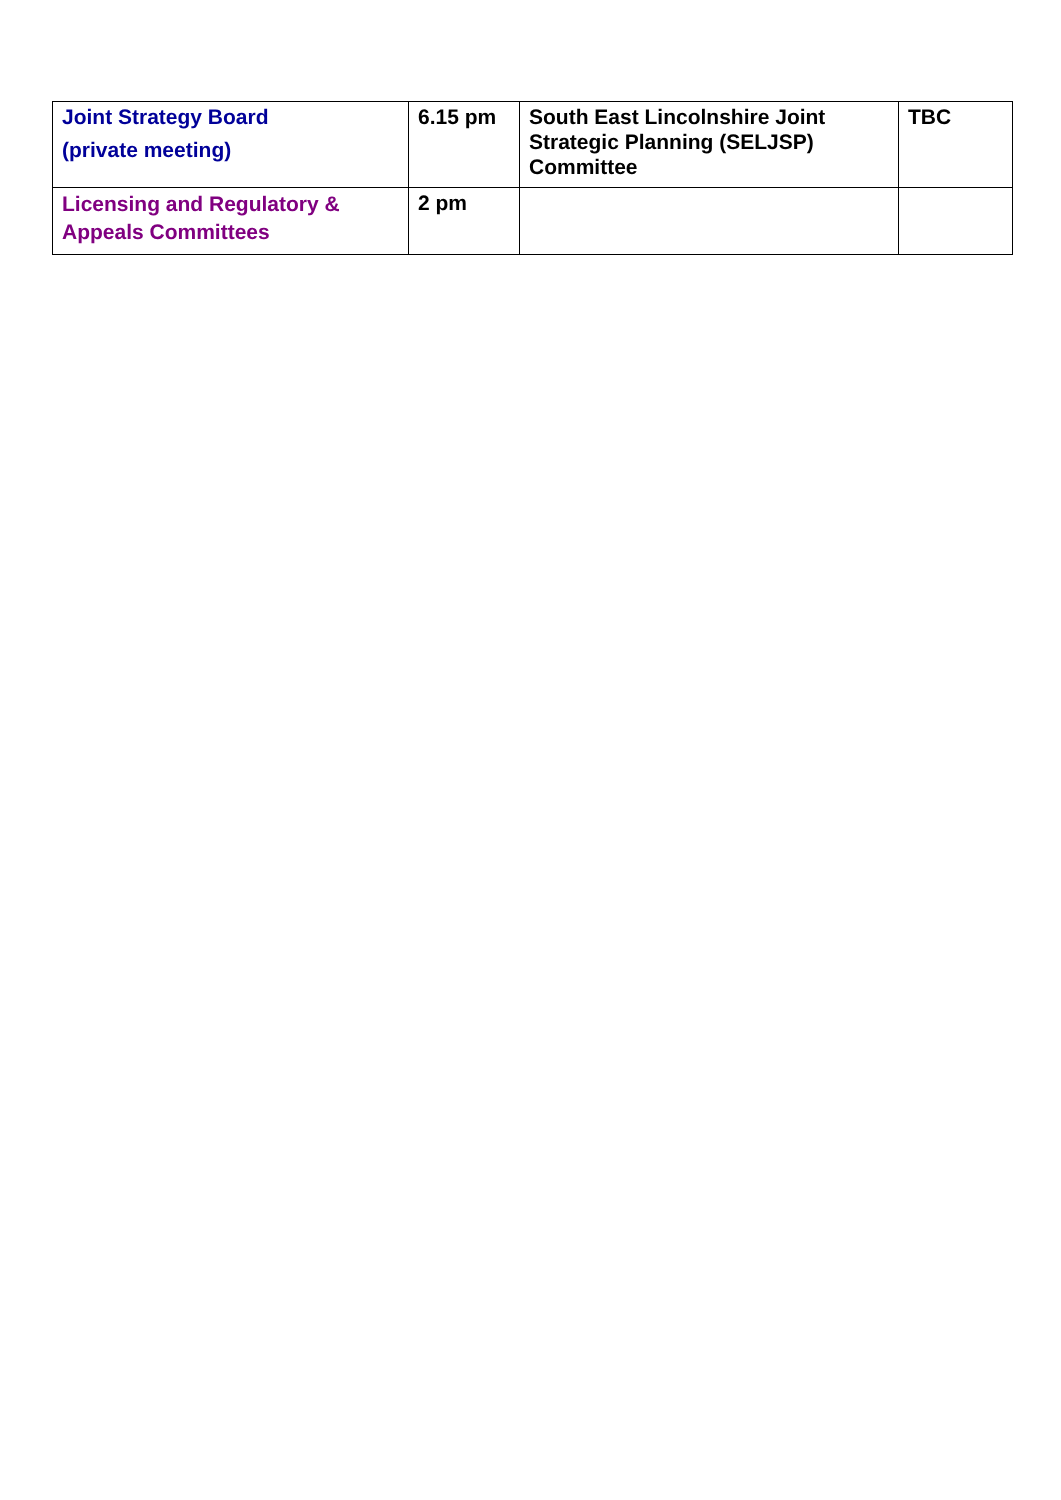| Joint Strategy Board (private meeting) | 6.15 pm | South East Lincolnshire Joint Strategic Planning (SELJSP) Committee | TBC |
| Licensing and Regulatory & Appeals Committees | 2 pm | | |